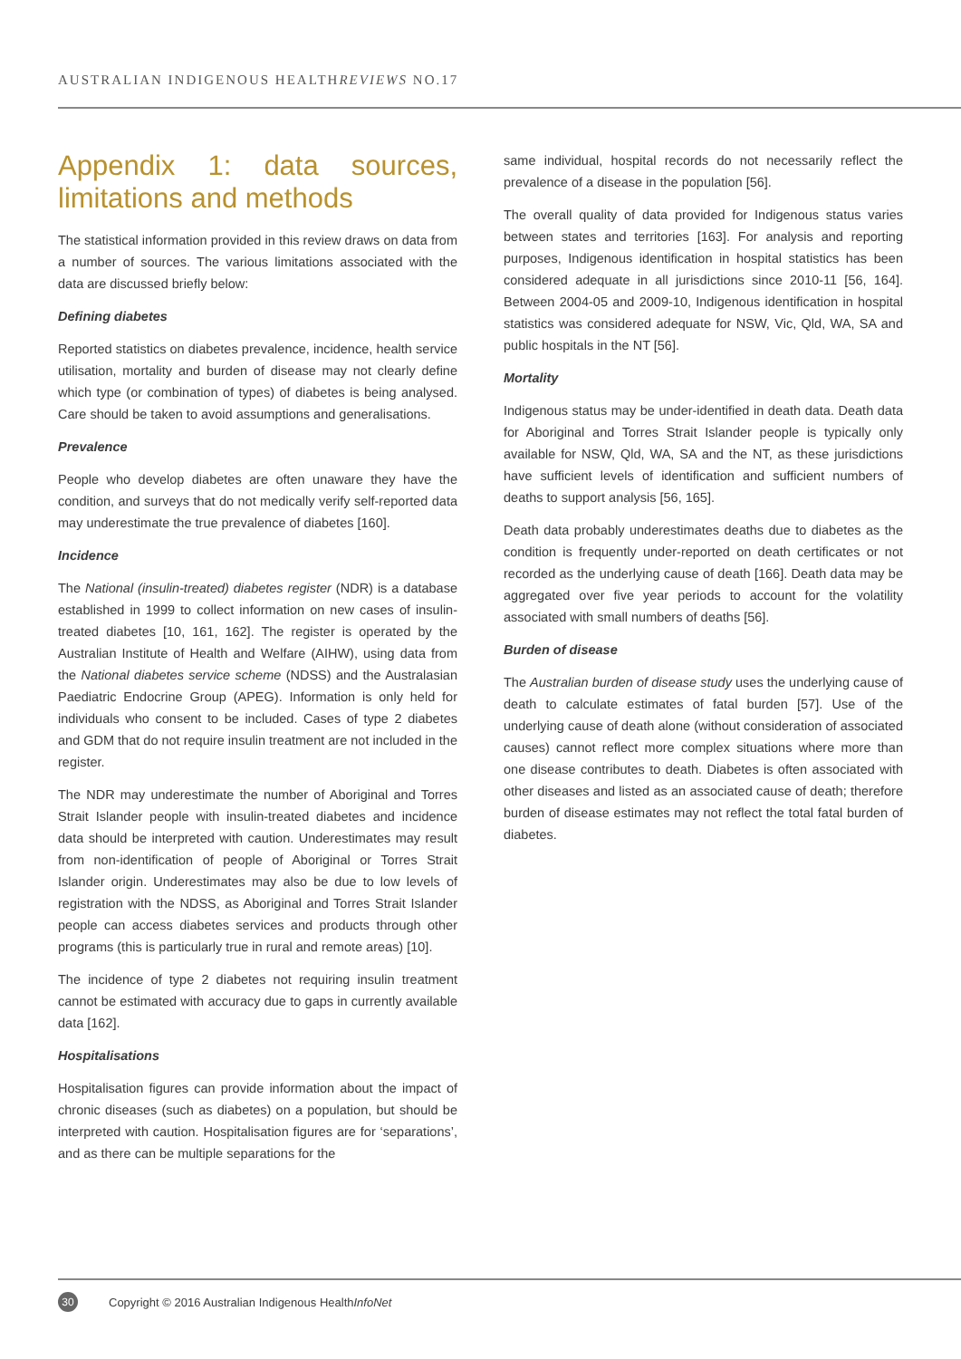AUSTRALIAN INDIGENOUS HEALTHREVIEWS NO.17
Appendix 1: data sources, limitations and methods
The statistical information provided in this review draws on data from a number of sources. The various limitations associated with the data are discussed briefly below:
Defining diabetes
Reported statistics on diabetes prevalence, incidence, health service utilisation, mortality and burden of disease may not clearly define which type (or combination of types) of diabetes is being analysed. Care should be taken to avoid assumptions and generalisations.
Prevalence
People who develop diabetes are often unaware they have the condition, and surveys that do not medically verify self-reported data may underestimate the true prevalence of diabetes [160].
Incidence
The National (insulin-treated) diabetes register (NDR) is a database established in 1999 to collect information on new cases of insulin-treated diabetes [10, 161, 162]. The register is operated by the Australian Institute of Health and Welfare (AIHW), using data from the National diabetes service scheme (NDSS) and the Australasian Paediatric Endocrine Group (APEG). Information is only held for individuals who consent to be included. Cases of type 2 diabetes and GDM that do not require insulin treatment are not included in the register.
The NDR may underestimate the number of Aboriginal and Torres Strait Islander people with insulin-treated diabetes and incidence data should be interpreted with caution. Underestimates may result from non-identification of people of Aboriginal or Torres Strait Islander origin. Underestimates may also be due to low levels of registration with the NDSS, as Aboriginal and Torres Strait Islander people can access diabetes services and products through other programs (this is particularly true in rural and remote areas) [10].
The incidence of type 2 diabetes not requiring insulin treatment cannot be estimated with accuracy due to gaps in currently available data [162].
Hospitalisations
Hospitalisation figures can provide information about the impact of chronic diseases (such as diabetes) on a population, but should be interpreted with caution. Hospitalisation figures are for ‘separations’, and as there can be multiple separations for the
same individual, hospital records do not necessarily reflect the prevalence of a disease in the population [56].
The overall quality of data provided for Indigenous status varies between states and territories [163]. For analysis and reporting purposes, Indigenous identification in hospital statistics has been considered adequate in all jurisdictions since 2010-11 [56, 164]. Between 2004-05 and 2009-10, Indigenous identification in hospital statistics was considered adequate for NSW, Vic, Qld, WA, SA and public hospitals in the NT [56].
Mortality
Indigenous status may be under-identified in death data. Death data for Aboriginal and Torres Strait Islander people is typically only available for NSW, Qld, WA, SA and the NT, as these jurisdictions have sufficient levels of identification and sufficient numbers of deaths to support analysis [56, 165].
Death data probably underestimates deaths due to diabetes as the condition is frequently under-reported on death certificates or not recorded as the underlying cause of death [166]. Death data may be aggregated over five year periods to account for the volatility associated with small numbers of deaths [56].
Burden of disease
The Australian burden of disease study uses the underlying cause of death to calculate estimates of fatal burden [57]. Use of the underlying cause of death alone (without consideration of associated causes) cannot reflect more complex situations where more than one disease contributes to death. Diabetes is often associated with other diseases and listed as an associated cause of death; therefore burden of disease estimates may not reflect the total fatal burden of diabetes.
30
Copyright © 2016 Australian Indigenous HealthInfoNet